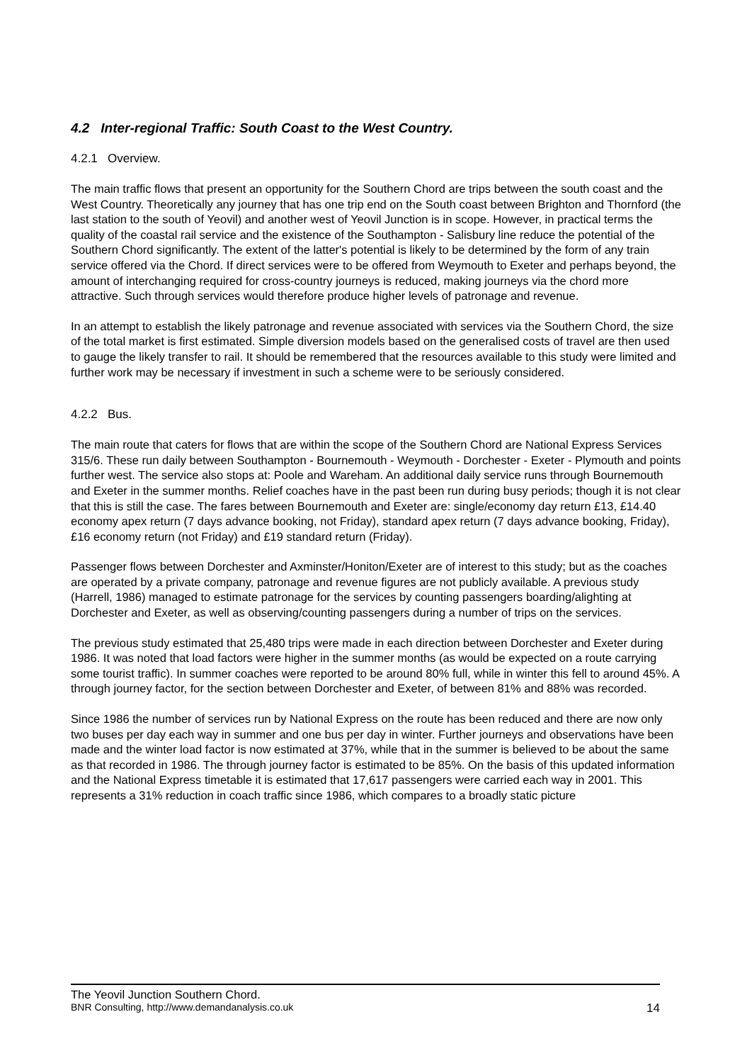4.2 Inter-regional Traffic: South Coast to the West Country.
4.2.1 Overview.
The main traffic flows that present an opportunity for the Southern Chord are trips between the south coast and the West Country. Theoretically any journey that has one trip end on the South coast between Brighton and Thornford (the last station to the south of Yeovil) and another west of Yeovil Junction is in scope. However, in practical terms the quality of the coastal rail service and the existence of the Southampton - Salisbury line reduce the potential of the Southern Chord significantly. The extent of the latter's potential is likely to be determined by the form of any train service offered via the Chord. If direct services were to be offered from Weymouth to Exeter and perhaps beyond, the amount of interchanging required for cross-country journeys is reduced, making journeys via the chord more attractive. Such through services would therefore produce higher levels of patronage and revenue.
In an attempt to establish the likely patronage and revenue associated with services via the Southern Chord, the size of the total market is first estimated. Simple diversion models based on the generalised costs of travel are then used to gauge the likely transfer to rail. It should be remembered that the resources available to this study were limited and further work may be necessary if investment in such a scheme were to be seriously considered.
4.2.2 Bus.
The main route that caters for flows that are within the scope of the Southern Chord are National Express Services 315/6. These run daily between Southampton - Bournemouth - Weymouth - Dorchester - Exeter - Plymouth and points further west. The service also stops at: Poole and Wareham. An additional daily service runs through Bournemouth and Exeter in the summer months. Relief coaches have in the past been run during busy periods; though it is not clear that this is still the case. The fares between Bournemouth and Exeter are: single/economy day return £13, £14.40 economy apex return (7 days advance booking, not Friday), standard apex return (7 days advance booking, Friday), £16 economy return (not Friday) and £19 standard return (Friday).
Passenger flows between Dorchester and Axminster/Honiton/Exeter are of interest to this study; but as the coaches are operated by a private company, patronage and revenue figures are not publicly available. A previous study (Harrell, 1986) managed to estimate patronage for the services by counting passengers boarding/alighting at Dorchester and Exeter, as well as observing/counting passengers during a number of trips on the services.
The previous study estimated that 25,480 trips were made in each direction between Dorchester and Exeter during 1986. It was noted that load factors were higher in the summer months (as would be expected on a route carrying some tourist traffic). In summer coaches were reported to be around 80% full, while in winter this fell to around 45%. A through journey factor, for the section between Dorchester and Exeter, of between 81% and 88% was recorded.
Since 1986 the number of services run by National Express on the route has been reduced and there are now only two buses per day each way in summer and one bus per day in winter. Further journeys and observations have been made and the winter load factor is now estimated at 37%, while that in the summer is believed to be about the same as that recorded in 1986. The through journey factor is estimated to be 85%. On the basis of this updated information and the National Express timetable it is estimated that 17,617 passengers were carried each way in 2001. This represents a 31% reduction in coach traffic since 1986, which compares to a broadly static picture
The Yeovil Junction Southern Chord.
BNR Consulting, http://www.demandanalysis.co.uk 14